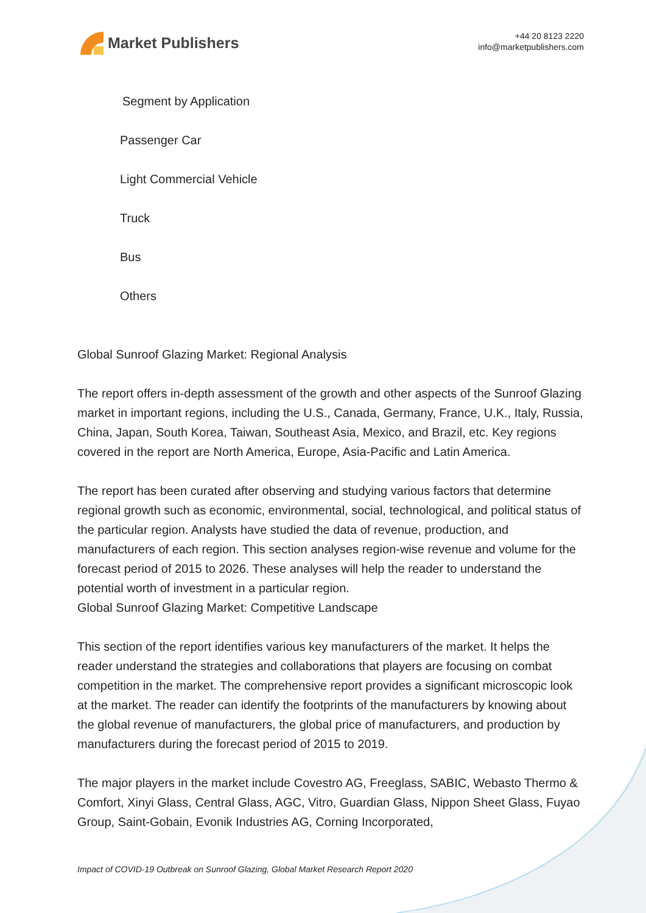Market Publishers
+44 20 8123 2220
info@marketpublishers.com
Segment by Application
Passenger Car
Light Commercial Vehicle
Truck
Bus
Others
Global Sunroof Glazing Market: Regional Analysis
The report offers in-depth assessment of the growth and other aspects of the Sunroof Glazing market in important regions, including the U.S., Canada, Germany, France, U.K., Italy, Russia, China, Japan, South Korea, Taiwan, Southeast Asia, Mexico, and Brazil, etc. Key regions covered in the report are North America, Europe, Asia-Pacific and Latin America.
The report has been curated after observing and studying various factors that determine regional growth such as economic, environmental, social, technological, and political status of the particular region. Analysts have studied the data of revenue, production, and manufacturers of each region. This section analyses region-wise revenue and volume for the forecast period of 2015 to 2026. These analyses will help the reader to understand the potential worth of investment in a particular region.
Global Sunroof Glazing Market: Competitive Landscape
This section of the report identifies various key manufacturers of the market. It helps the reader understand the strategies and collaborations that players are focusing on combat competition in the market. The comprehensive report provides a significant microscopic look at the market. The reader can identify the footprints of the manufacturers by knowing about the global revenue of manufacturers, the global price of manufacturers, and production by manufacturers during the forecast period of 2015 to 2019.
The major players in the market include Covestro AG, Freeglass, SABIC, Webasto Thermo & Comfort, Xinyi Glass, Central Glass, AGC, Vitro, Guardian Glass, Nippon Sheet Glass, Fuyao Group, Saint-Gobain, Evonik Industries AG, Corning Incorporated,
Impact of COVID-19 Outbreak on Sunroof Glazing, Global Market Research Report 2020